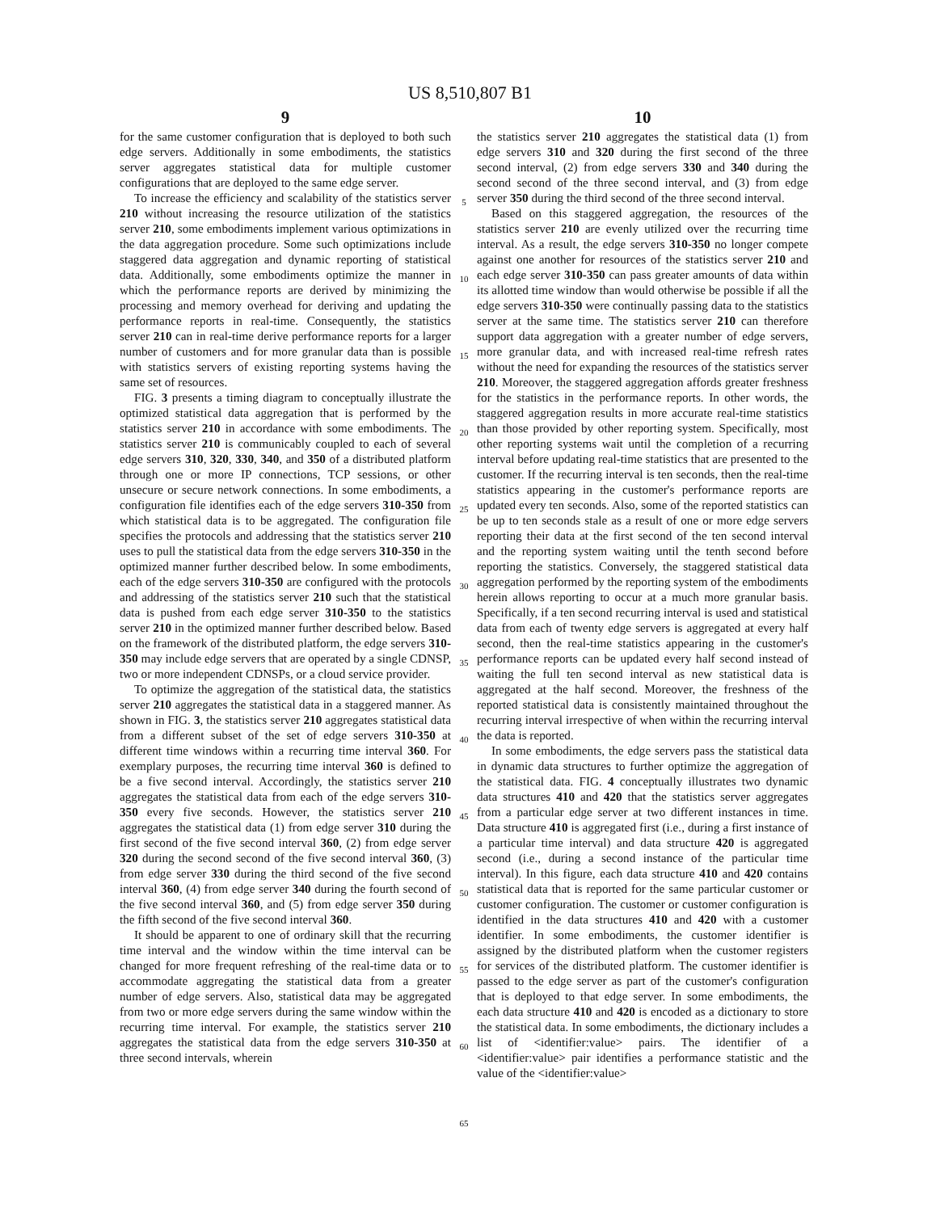US 8,510,807 B1
9
for the same customer configuration that is deployed to both such edge servers. Additionally in some embodiments, the statistics server aggregates statistical data for multiple customer configurations that are deployed to the same edge server.
To increase the efficiency and scalability of the statistics server 210 without increasing the resource utilization of the statistics server 210, some embodiments implement various optimizations in the data aggregation procedure. Some such optimizations include staggered data aggregation and dynamic reporting of statistical data. Additionally, some embodiments optimize the manner in which the performance reports are derived by minimizing the processing and memory overhead for deriving and updating the performance reports in real-time. Consequently, the statistics server 210 can in real-time derive performance reports for a larger number of customers and for more granular data than is possible with statistics servers of existing reporting systems having the same set of resources.
FIG. 3 presents a timing diagram to conceptually illustrate the optimized statistical data aggregation that is performed by the statistics server 210 in accordance with some embodiments. The statistics server 210 is communicably coupled to each of several edge servers 310, 320, 330, 340, and 350 of a distributed platform through one or more IP connections, TCP sessions, or other unsecure or secure network connections. In some embodiments, a configuration file identifies each of the edge servers 310-350 from which statistical data is to be aggregated. The configuration file specifies the protocols and addressing that the statistics server 210 uses to pull the statistical data from the edge servers 310-350 in the optimized manner further described below. In some embodiments, each of the edge servers 310-350 are configured with the protocols and addressing of the statistics server 210 such that the statistical data is pushed from each edge server 310-350 to the statistics server 210 in the optimized manner further described below. Based on the framework of the distributed platform, the edge servers 310-350 may include edge servers that are operated by a single CDNSP, two or more independent CDNSPs, or a cloud service provider.
To optimize the aggregation of the statistical data, the statistics server 210 aggregates the statistical data in a staggered manner. As shown in FIG. 3, the statistics server 210 aggregates statistical data from a different subset of the set of edge servers 310-350 at different time windows within a recurring time interval 360. For exemplary purposes, the recurring time interval 360 is defined to be a five second interval. Accordingly, the statistics server 210 aggregates the statistical data from each of the edge servers 310-350 every five seconds. However, the statistics server 210 aggregates the statistical data (1) from edge server 310 during the first second of the five second interval 360, (2) from edge server 320 during the second second of the five second interval 360, (3) from edge server 330 during the third second of the five second interval 360, (4) from edge server 340 during the fourth second of the five second interval 360, and (5) from edge server 350 during the fifth second of the five second interval 360.
It should be apparent to one of ordinary skill that the recurring time interval and the window within the time interval can be changed for more frequent refreshing of the real-time data or to accommodate aggregating the statistical data from a greater number of edge servers. Also, statistical data may be aggregated from two or more edge servers during the same window within the recurring time interval. For example, the statistics server 210 aggregates the statistical data from the edge servers 310-350 at three second intervals, wherein
5
10
15
20
25
30
35
40
45
50
55
60
65
10
the statistics server 210 aggregates the statistical data (1) from edge servers 310 and 320 during the first second of the three second interval, (2) from edge servers 330 and 340 during the second second of the three second interval, and (3) from edge server 350 during the third second of the three second interval.
Based on this staggered aggregation, the resources of the statistics server 210 are evenly utilized over the recurring time interval. As a result, the edge servers 310-350 no longer compete against one another for resources of the statistics server 210 and each edge server 310-350 can pass greater amounts of data within its allotted time window than would otherwise be possible if all the edge servers 310-350 were continually passing data to the statistics server at the same time. The statistics server 210 can therefore support data aggregation with a greater number of edge servers, more granular data, and with increased real-time refresh rates without the need for expanding the resources of the statistics server 210. Moreover, the staggered aggregation affords greater freshness for the statistics in the performance reports. In other words, the staggered aggregation results in more accurate real-time statistics than those provided by other reporting system. Specifically, most other reporting systems wait until the completion of a recurring interval before updating real-time statistics that are presented to the customer. If the recurring interval is ten seconds, then the real-time statistics appearing in the customer's performance reports are updated every ten seconds. Also, some of the reported statistics can be up to ten seconds stale as a result of one or more edge servers reporting their data at the first second of the ten second interval and the reporting system waiting until the tenth second before reporting the statistics. Conversely, the staggered statistical data aggregation performed by the reporting system of the embodiments herein allows reporting to occur at a much more granular basis. Specifically, if a ten second recurring interval is used and statistical data from each of twenty edge servers is aggregated at every half second, then the real-time statistics appearing in the customer's performance reports can be updated every half second instead of waiting the full ten second interval as new statistical data is aggregated at the half second. Moreover, the freshness of the reported statistical data is consistently maintained throughout the recurring interval irrespective of when within the recurring interval the data is reported.
In some embodiments, the edge servers pass the statistical data in dynamic data structures to further optimize the aggregation of the statistical data. FIG. 4 conceptually illustrates two dynamic data structures 410 and 420 that the statistics server aggregates from a particular edge server at two different instances in time. Data structure 410 is aggregated first (i.e., during a first instance of a particular time interval) and data structure 420 is aggregated second (i.e., during a second instance of the particular time interval). In this figure, each data structure 410 and 420 contains statistical data that is reported for the same particular customer or customer configuration. The customer or customer configuration is identified in the data structures 410 and 420 with a customer identifier. In some embodiments, the customer identifier is assigned by the distributed platform when the customer registers for services of the distributed platform. The customer identifier is passed to the edge server as part of the customer's configuration that is deployed to that edge server. In some embodiments, the each data structure 410 and 420 is encoded as a dictionary to store the statistical data. In some embodiments, the dictionary includes a list of <identifier:value> pairs. The identifier of a <identifier:value> pair identifies a performance statistic and the value of the <identifier:value>